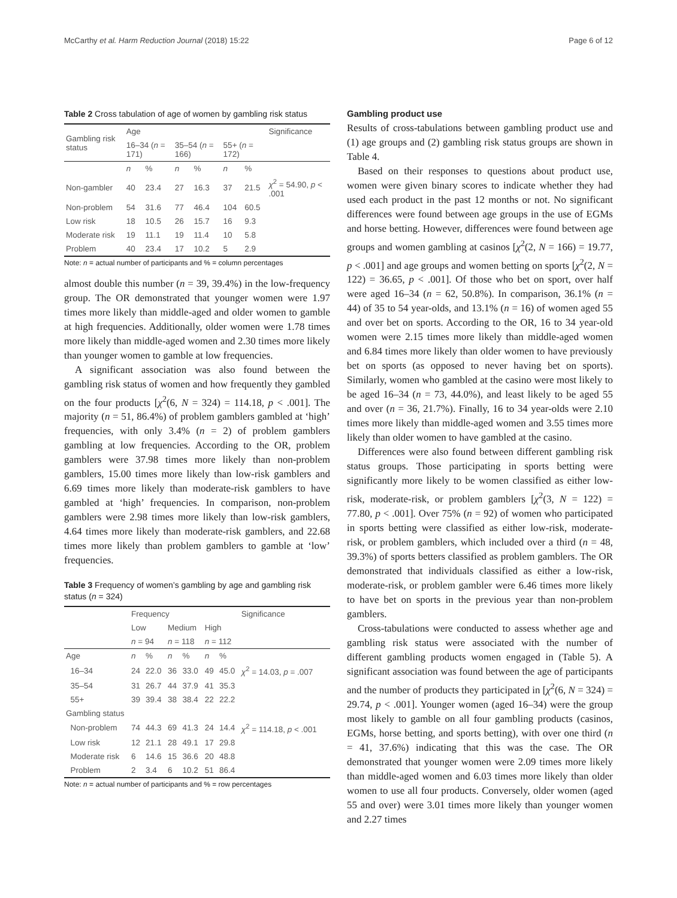McCarthy et al. Harm Reduction Journal (2018) 15:22 Page 6 of 12
Table 2 Cross tabulation of age of women by gambling risk status
| Gambling risk status | Age | | | | | | Significance |
| | 16–34 ( n = 171) | | 35–54 ( n = 166) | | 55+ ( n = 172) | | |
| | n | % | n | % | n | % | |
| Non-gambler | 40 | 23.4 | 27 | 16.3 | 37 | 21.5 | χ<sup>2</sup> = 54.90, p < .001 |
| Non-problem | 54 | 31.6 | 77 | 46.4 | 104 | 60.5 | |
| Low risk | 18 | 10.5 | 26 | 15.7 | 16 | 9.3 | |
| Moderate risk | 19 | 11.1 | 19 | 11.4 | 10 | 5.8 | |
| Problem | 40 | 23.4 | 17 | 10.2 | 5 | 2.9 | |
Note: n = actual number of participants and % = column percentages
almost double this number (n = 39, 39.4%) in the low-frequency group. The OR demonstrated that younger women were 1.97 times more likely than middle-aged and older women to gamble at high frequencies. Additionally, older women were 1.78 times more likely than middle-aged women and 2.30 times more likely than younger women to gamble at low frequencies.
A significant association was also found between the gambling risk status of women and how frequently they gambled on the four products [χ<sup>2</sup>(6, N = 324) = 114.18, p < .001]. The majority (n = 51, 86.4%) of problem gamblers gambled at ‘high’ frequencies, with only 3.4% (n = 2) of problem gamblers gambling at low frequencies. According to the OR, problem gamblers were 37.98 times more likely than non-problem gamblers, 15.00 times more likely than low-risk gamblers and 6.69 times more likely than moderate-risk gamblers to have gambled at ‘high’ frequencies. In comparison, non-problem gamblers were 2.98 times more likely than low-risk gamblers, 4.64 times more likely than moderate-risk gamblers, and 22.68 times more likely than problem gamblers to gamble at ‘low’ frequencies.
Table 3 Frequency of women’s gambling by age and gambling risk status (n = 324)
| | Frequency | | | | | | Significance |
| | Low | | Medium | | High | | |
| | n = 94 | | n = 118 | | n = 112 | | |
| Age | n | % | n | % | n | % | |
| 16–34 | 24 | 22.0 | 36 | 33.0 | 49 | 45.0 | χ<sup>2</sup> = 14.03, p = .007 |
| 35–54 | 31 | 26.7 | 44 | 37.9 | 41 | 35.3 | |
| 55+ | 39 | 39.4 | 38 | 38.4 | 22 | 22.2 | |
| Gambling status | | | | | | | |
| Non-problem | 74 | 44.3 | 69 | 41.3 | 24 | 14.4 | χ<sup>2</sup> = 114.18, p < .001 |
| Low risk | 12 | 21.1 | 28 | 49.1 | 17 | 29.8 | |
| Moderate risk | 6 | 14.6 | 15 | 36.6 | 20 | 48.8 | |
| Problem | 2 | 3.4 | 6 | 10.2 | 51 | 86.4 | |
Note: n = actual number of participants and % = row percentages
Gambling product use
Results of cross-tabulations between gambling product use and (1) age groups and (2) gambling risk status groups are shown in Table 4.
Based on their responses to questions about product use, women were given binary scores to indicate whether they had used each product in the past 12 months or not. No significant differences were found between age groups in the use of EGMs and horse betting. However, differences were found between age groups and women gambling at casinos [χ<sup>2</sup>(2, N = 166) = 19.77, p < .001] and age groups and women betting on sports [χ<sup>2</sup>(2, N = 122) = 36.65, p < .001]. Of those who bet on sport, over half were aged 16–34 (n = 62, 50.8%). In comparison, 36.1% (n = 44) of 35 to 54 year-olds, and 13.1% (n = 16) of women aged 55 and over bet on sports. According to the OR, 16 to 34 year-old women were 2.15 times more likely than middle-aged women and 6.84 times more likely than older women to have previously bet on sports (as opposed to never having bet on sports). Similarly, women who gambled at the casino were most likely to be aged 16–34 (n = 73, 44.0%), and least likely to be aged 55 and over (n = 36, 21.7%). Finally, 16 to 34 year-olds were 2.10 times more likely than middle-aged women and 3.55 times more likely than older women to have gambled at the casino.
Differences were also found between different gambling risk status groups. Those participating in sports betting were significantly more likely to be women classified as either low-risk, moderate-risk, or problem gamblers [χ<sup>2</sup>(3, N = 122) = 77.80, p < .001]. Over 75% (n = 92) of women who participated in sports betting were classified as either low-risk, moderate-risk, or problem gamblers, which included over a third (n = 48, 39.3%) of sports betters classified as problem gamblers. The OR demonstrated that individuals classified as either a low-risk, moderate-risk, or problem gambler were 6.46 times more likely to have bet on sports in the previous year than non-problem gamblers.
Cross-tabulations were conducted to assess whether age and gambling risk status were associated with the number of different gambling products women engaged in (Table 5). A significant association was found between the age of participants and the number of products they participated in [χ<sup>2</sup>(6, N = 324) = 29.74, p < .001]. Younger women (aged 16–34) were the group most likely to gamble on all four gambling products (casinos, EGMs, horse betting, and sports betting), with over one third (n = 41, 37.6%) indicating that this was the case. The OR demonstrated that younger women were 2.09 times more likely than middle-aged women and 6.03 times more likely than older women to use all four products. Conversely, older women (aged 55 and over) were 3.01 times more likely than younger women and 2.27 times